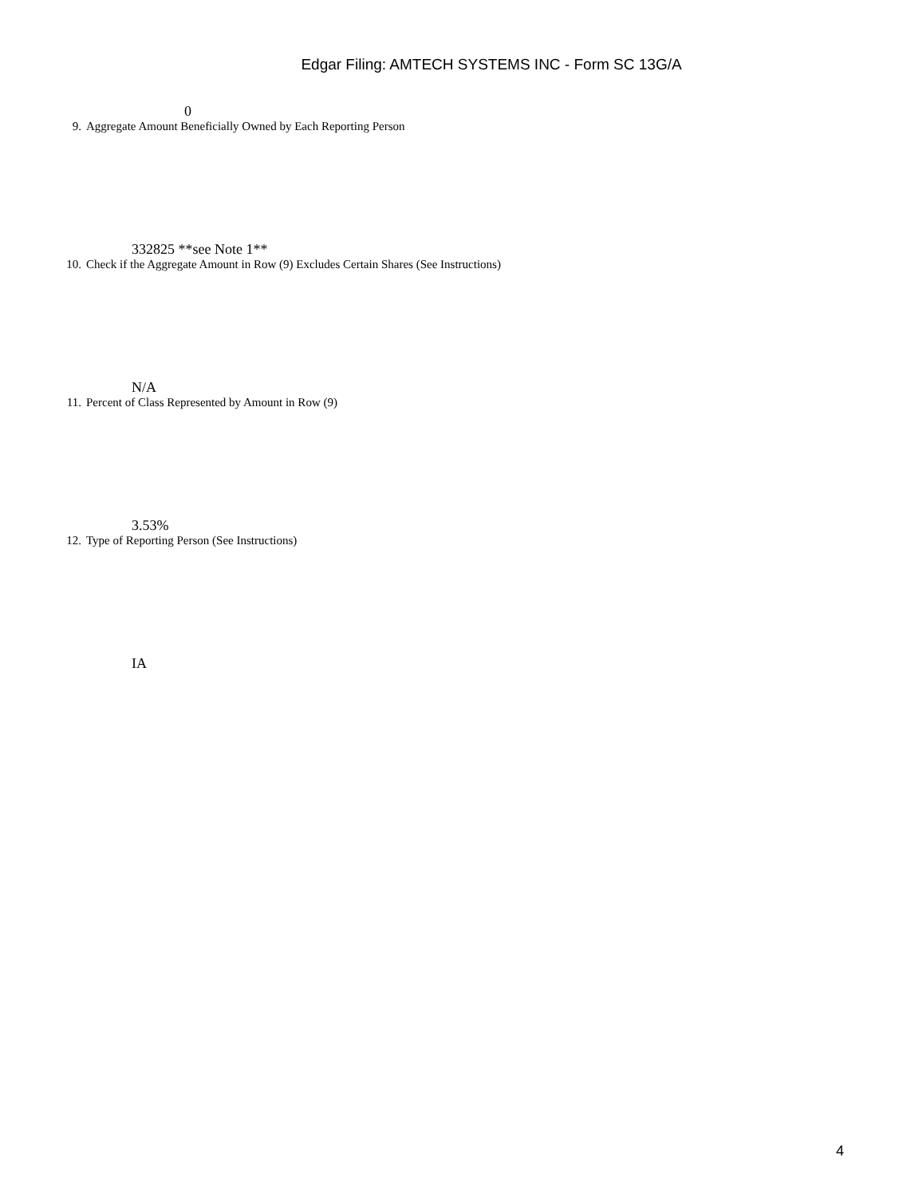Edgar Filing: AMTECH SYSTEMS INC - Form SC 13G/A
0
9. Aggregate Amount Beneficially Owned by Each Reporting Person
332825 **see Note 1**
10. Check if the Aggregate Amount in Row (9) Excludes Certain Shares (See Instructions)
N/A
11. Percent of Class Represented by Amount in Row (9)
3.53%
12. Type of Reporting Person (See Instructions)
IA
4